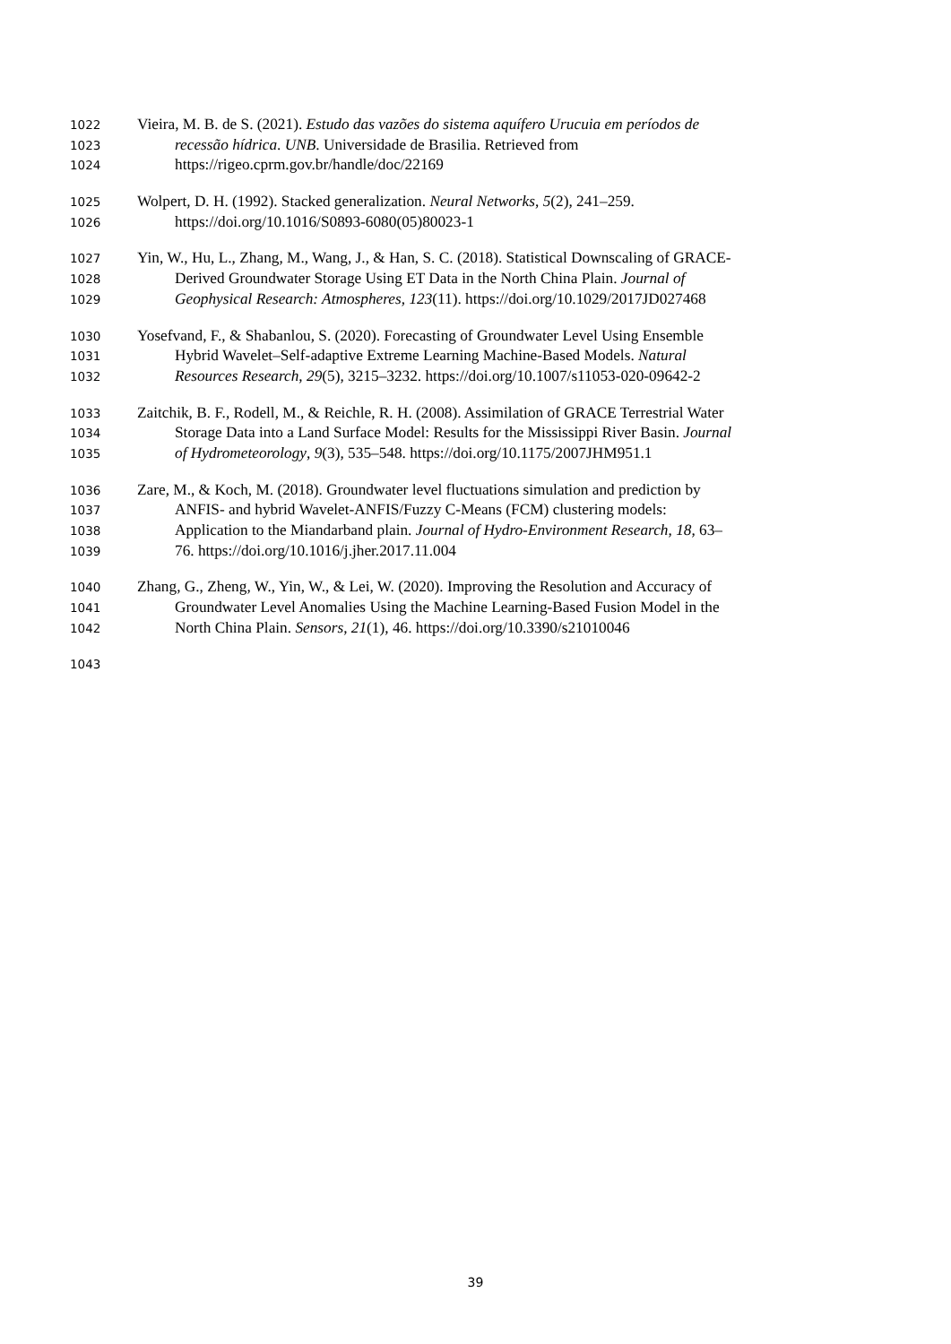1022 Vieira, M. B. de S. (2021). Estudo das vazões do sistema aquífero Urucuia em períodos de
1023 recessão hídrica. UNB. Universidade de Brasilia. Retrieved from
1024 https://rigeo.cprm.gov.br/handle/doc/22169
1025 Wolpert, D. H. (1992). Stacked generalization. Neural Networks, 5(2), 241–259.
1026 https://doi.org/10.1016/S0893-6080(05)80023-1
1027 Yin, W., Hu, L., Zhang, M., Wang, J., & Han, S. C. (2018). Statistical Downscaling of GRACE-
1028 Derived Groundwater Storage Using ET Data in the North China Plain. Journal of
1029 Geophysical Research: Atmospheres, 123(11). https://doi.org/10.1029/2017JD027468
1030 Yosefvand, F., & Shabanlou, S. (2020). Forecasting of Groundwater Level Using Ensemble
1031 Hybrid Wavelet–Self-adaptive Extreme Learning Machine-Based Models. Natural
1032 Resources Research, 29(5), 3215–3232. https://doi.org/10.1007/s11053-020-09642-2
1033 Zaitchik, B. F., Rodell, M., & Reichle, R. H. (2008). Assimilation of GRACE Terrestrial Water
1034 Storage Data into a Land Surface Model: Results for the Mississippi River Basin. Journal
1035 of Hydrometeorology, 9(3), 535–548. https://doi.org/10.1175/2007JHM951.1
1036 Zare, M., & Koch, M. (2018). Groundwater level fluctuations simulation and prediction by
1037 ANFIS- and hybrid Wavelet-ANFIS/Fuzzy C-Means (FCM) clustering models:
1038 Application to the Miandarband plain. Journal of Hydro-Environment Research, 18, 63–
1039 76. https://doi.org/10.1016/j.jher.2017.11.004
1040 Zhang, G., Zheng, W., Yin, W., & Lei, W. (2020). Improving the Resolution and Accuracy of
1041 Groundwater Level Anomalies Using the Machine Learning-Based Fusion Model in the
1042 North China Plain. Sensors, 21(1), 46. https://doi.org/10.3390/s21010046
1043
39